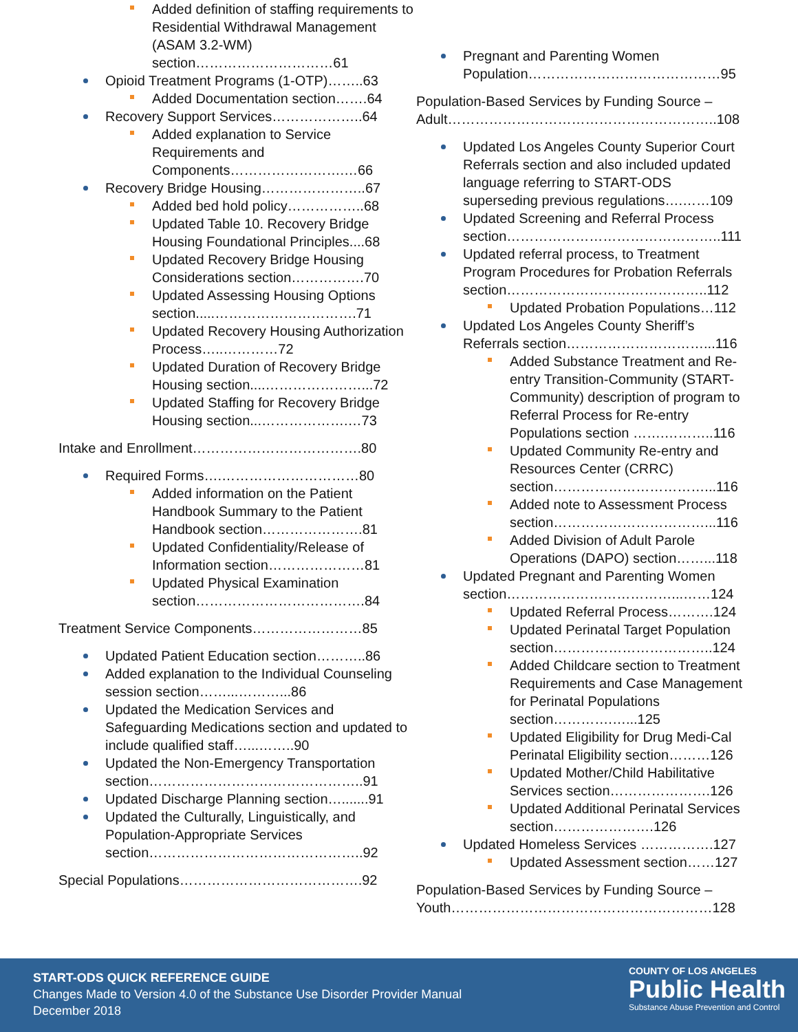Added definition of staffing requirements to Residential Withdrawal Management (ASAM 3.2-WM) section…………………………61
Opioid Treatment Programs (1-OTP)……..63
Added Documentation section…….64
Recovery Support Services………………..64
Added explanation to Service Requirements and Components…………………….…66
Recovery Bridge Housing…………………..67
Added bed hold policy……………..68
Updated Table 10. Recovery Bridge Housing Foundational Principles....68
Updated Recovery Bridge Housing Considerations section…………….70
Updated Assessing Housing Options section.....………………………….71
Updated Recovery Housing Authorization Process…..…………72
Updated Duration of Recovery Bridge Housing section....…………………...72
Updated Staffing for Recovery Bridge Housing section...……………….…73
Intake and Enrollment……………………………….80
Required Forms….…………………………80
Added information on the Patient Handbook Summary to the Patient Handbook section………………….81
Updated Confidentiality/Release of Information section…………………81
Updated Physical Examination section……………………………….84
Treatment Service Components……………………85
Updated Patient Education section………..86
Added explanation to the Individual Counseling session section……...………...86
Updated the Medication Services and Safeguarding Medications section and updated to include qualified staff…...……..90
Updated the Non-Emergency Transportation section………………………………………..91
Updated Discharge Planning section….......91
Updated the Culturally, Linguistically, and Population-Appropriate Services section………………………………………..92
Special Populations………………………………….92
Pregnant and Parenting Women Population……………………………………95
Population-Based Services by Funding Source – Adult…………………………………………………..108
Updated Los Angeles County Superior Court Referrals section and also included updated language referring to START-ODS superseding previous regulations….……109
Updated Screening and Referral Process section………………………………………..111
Updated referral process, to Treatment Program Procedures for Probation Referrals section……………………………………..112
Updated Probation Populations…112
Updated Los Angeles County Sheriff’s Referrals section…………………………...116
Added Substance Treatment and Re-entry Transition-Community (START-Community) description of program to Referral Process for Re-entry Populations section …….………..116
Updated Community Re-entry and Resources Center (CRRC) section……………………………...116
Added note to Assessment Process section……………………………...116
Added Division of Adult Parole Operations (DAPO) section……...118
Updated Pregnant and Parenting Women section………………………………...……124
Updated Referral Process……….124
Updated Perinatal Target Population section……………………………..124
Added Childcare section to Treatment Requirements and Case Management for Perinatal Populations section………….…...125
Updated Eligibility for Drug Medi-Cal Perinatal Eligibility section………126
Updated Mother/Child Habilitative Services section………………….126
Updated Additional Perinatal Services section………………….126
Updated Homeless Services …………….127
Updated Assessment section……127
Population-Based Services by Funding Source – Youth…………………………………………………128
START-ODS QUICK REFERENCE GUIDE
Changes Made to Version 4.0 of the Substance Use Disorder Provider Manual
December 2018
COUNTY OF LOS ANGELES
Public Health
Substance Abuse Prevention and Control